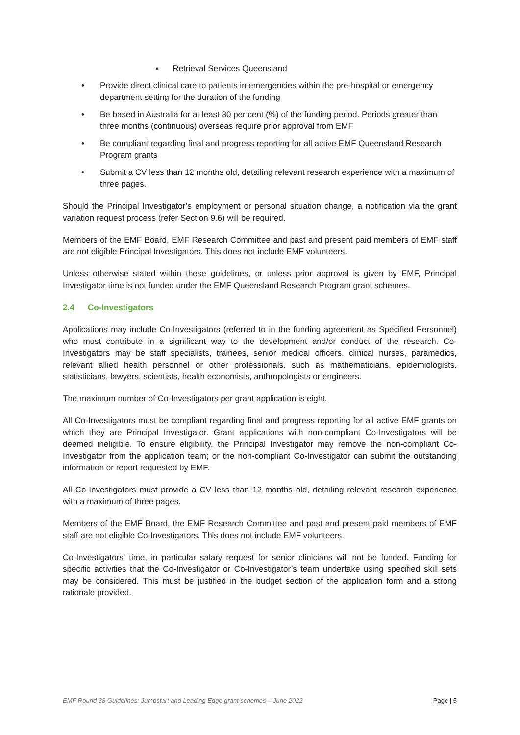▪ Retrieval Services Queensland
• Provide direct clinical care to patients in emergencies within the pre-hospital or emergency department setting for the duration of the funding
• Be based in Australia for at least 80 per cent (%) of the funding period. Periods greater than three months (continuous) overseas require prior approval from EMF
• Be compliant regarding final and progress reporting for all active EMF Queensland Research Program grants
• Submit a CV less than 12 months old, detailing relevant research experience with a maximum of three pages.
Should the Principal Investigator’s employment or personal situation change, a notification via the grant variation request process (refer Section 9.6) will be required.
Members of the EMF Board, EMF Research Committee and past and present paid members of EMF staff are not eligible Principal Investigators. This does not include EMF volunteers.
Unless otherwise stated within these guidelines, or unless prior approval is given by EMF, Principal Investigator time is not funded under the EMF Queensland Research Program grant schemes.
2.4 Co-Investigators
Applications may include Co-Investigators (referred to in the funding agreement as Specified Personnel) who must contribute in a significant way to the development and/or conduct of the research. Co-Investigators may be staff specialists, trainees, senior medical officers, clinical nurses, paramedics, relevant allied health personnel or other professionals, such as mathematicians, epidemiologists, statisticians, lawyers, scientists, health economists, anthropologists or engineers.
The maximum number of Co-Investigators per grant application is eight.
All Co-Investigators must be compliant regarding final and progress reporting for all active EMF grants on which they are Principal Investigator. Grant applications with non-compliant Co-Investigators will be deemed ineligible. To ensure eligibility, the Principal Investigator may remove the non-compliant Co-Investigator from the application team; or the non-compliant Co-Investigator can submit the outstanding information or report requested by EMF.
All Co-Investigators must provide a CV less than 12 months old, detailing relevant research experience with a maximum of three pages.
Members of the EMF Board, the EMF Research Committee and past and present paid members of EMF staff are not eligible Co-Investigators. This does not include EMF volunteers.
Co-Investigators’ time, in particular salary request for senior clinicians will not be funded. Funding for specific activities that the Co-Investigator or Co-Investigator’s team undertake using specified skill sets may be considered. This must be justified in the budget section of the application form and a strong rationale provided.
EMF Round 38 Guidelines: Jumpstart and Leading Edge grant schemes – June 2022 Page | 5